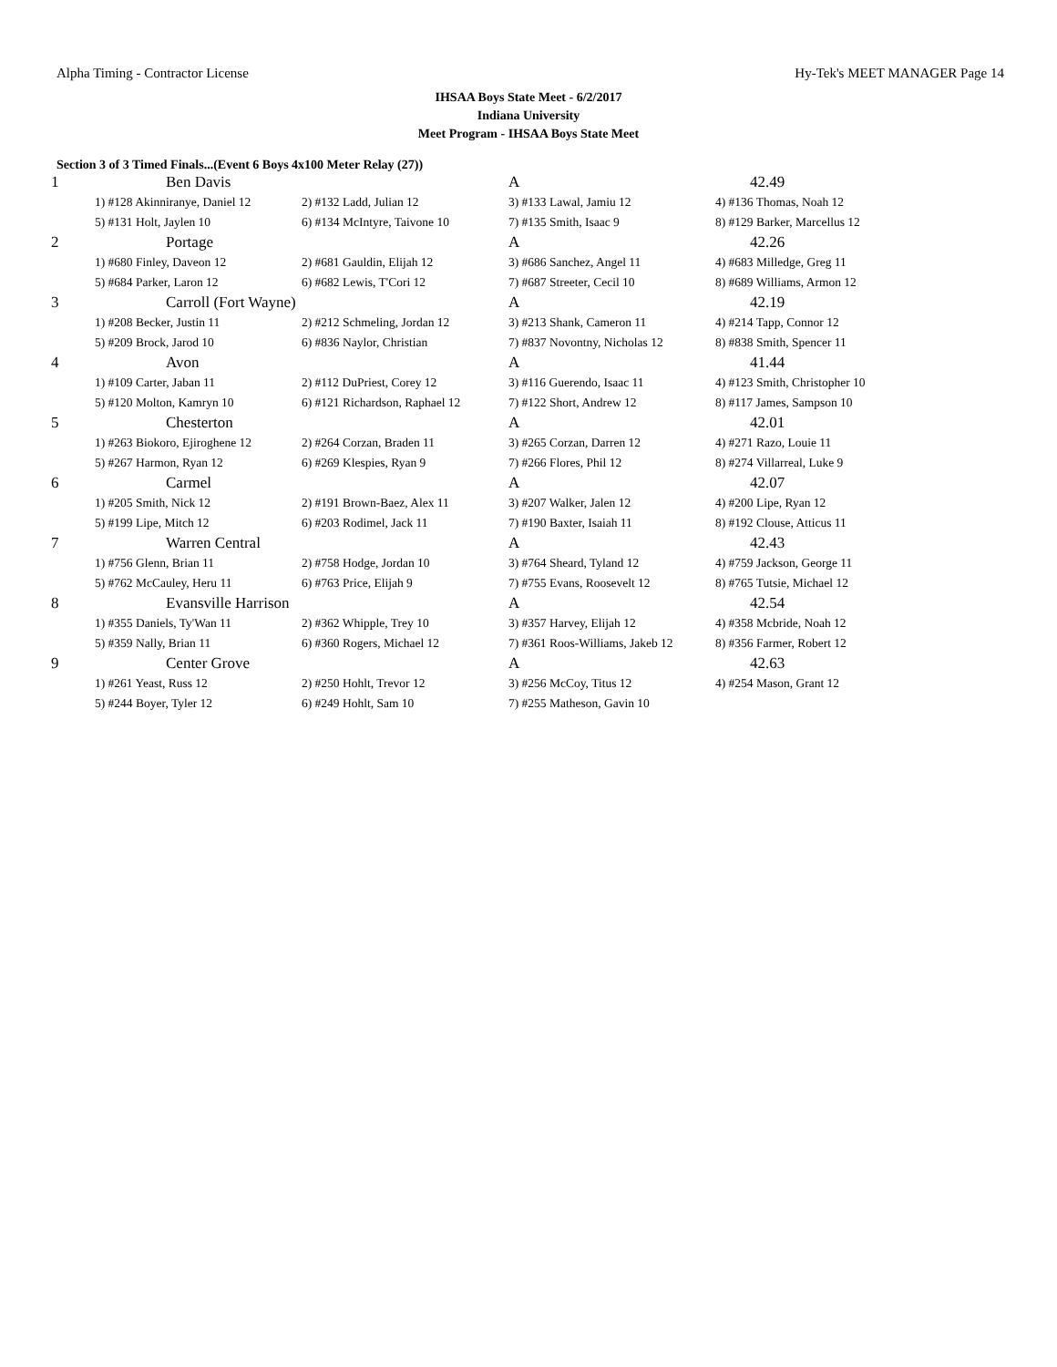Alpha Timing - Contractor License Hy-Tek's MEET MANAGER Page 14
IHSAA Boys State Meet - 6/2/2017
Indiana University
Meet Program - IHSAA Boys State Meet
Section 3 of 3 Timed Finals...(Event 6 Boys 4x100 Meter Relay (27))
| 1 | Ben Davis | | A | 42.49 |
| | 1) #128 Akinniranye, Daniel 12 | 2) #132 Ladd, Julian 12 | 3) #133 Lawal, Jamiu 12 | 4) #136 Thomas, Noah 12 |
| | 5) #131 Holt, Jaylen 10 | 6) #134 McIntyre, Taivone 10 | 7) #135 Smith, Isaac 9 | 8) #129 Barker, Marcellus 12 |
| 2 | Portage | | A | 42.26 |
| | 1) #680 Finley, Daveon 12 | 2) #681 Gauldin, Elijah 12 | 3) #686 Sanchez, Angel 11 | 4) #683 Milledge, Greg 11 |
| | 5) #684 Parker, Laron 12 | 6) #682 Lewis, T'Cori 12 | 7) #687 Streeter, Cecil 10 | 8) #689 Williams, Armon 12 |
| 3 | Carroll (Fort Wayne) | | A | 42.19 |
| | 1) #208 Becker, Justin 11 | 2) #212 Schmeling, Jordan 12 | 3) #213 Shank, Cameron 11 | 4) #214 Tapp, Connor 12 |
| | 5) #209 Brock, Jarod 10 | 6) #836 Naylor, Christian | 7) #837 Novontny, Nicholas 12 | 8) #838 Smith, Spencer 11 |
| 4 | Avon | | A | 41.44 |
| | 1) #109 Carter, Jaban 11 | 2) #112 DuPriest, Corey 12 | 3) #116 Guerendo, Isaac 11 | 4) #123 Smith, Christopher 10 |
| | 5) #120 Molton, Kamryn 10 | 6) #121 Richardson, Raphael 12 | 7) #122 Short, Andrew 12 | 8) #117 James, Sampson 10 |
| 5 | Chesterton | | A | 42.01 |
| | 1) #263 Biokoro, Ejiroghene 12 | 2) #264 Corzan, Braden 11 | 3) #265 Corzan, Darren 12 | 4) #271 Razo, Louie 11 |
| | 5) #267 Harmon, Ryan 12 | 6) #269 Klespies, Ryan 9 | 7) #266 Flores, Phil 12 | 8) #274 Villarreal, Luke 9 |
| 6 | Carmel | | A | 42.07 |
| | 1) #205 Smith, Nick 12 | 2) #191 Brown-Baez, Alex 11 | 3) #207 Walker, Jalen 12 | 4) #200 Lipe, Ryan 12 |
| | 5) #199 Lipe, Mitch 12 | 6) #203 Rodimel, Jack 11 | 7) #190 Baxter, Isaiah 11 | 8) #192 Clouse, Atticus 11 |
| 7 | Warren Central | | A | 42.43 |
| | 1) #756 Glenn, Brian 11 | 2) #758 Hodge, Jordan 10 | 3) #764 Sheard, Tyland 12 | 4) #759 Jackson, George 11 |
| | 5) #762 McCauley, Heru 11 | 6) #763 Price, Elijah 9 | 7) #755 Evans, Roosevelt 12 | 8) #765 Tutsie, Michael 12 |
| 8 | Evansville Harrison | | A | 42.54 |
| | 1) #355 Daniels, Ty'Wan 11 | 2) #362 Whipple, Trey 10 | 3) #357 Harvey, Elijah 12 | 4) #358 Mcbride, Noah 12 |
| | 5) #359 Nally, Brian 11 | 6) #360 Rogers, Michael 12 | 7) #361 Roos-Williams, Jakeb 12 | 8) #356 Farmer, Robert 12 |
| 9 | Center Grove | | A | 42.63 |
| | 1) #261 Yeast, Russ 12 | 2) #250 Hohlt, Trevor 12 | 3) #256 McCoy, Titus 12 | 4) #254 Mason, Grant 12 |
| | 5) #244 Boyer, Tyler 12 | 6) #249 Hohlt, Sam 10 | 7) #255 Matheson, Gavin 10 | |